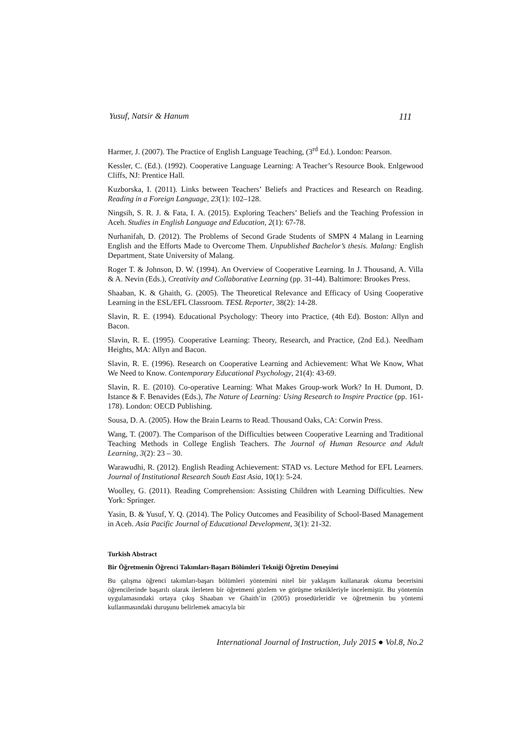Yusuf, Natsir & Hanum 111
Harmer, J. (2007). The Practice of English Language Teaching, (3<sup>rd</sup> Ed.). London: Pearson.
Kessler, C. (Ed.). (1992). Cooperative Language Learning: A Teacher’s Resource Book. Enlgewood Cliffs, NJ: Prentice Hall.
Kuzborska, I. (2011). Links between Teachers’ Beliefs and Practices and Research on Reading. Reading in a Foreign Language, 23(1): 102–128.
Ningsih, S. R. J. & Fata, I. A. (2015). Exploring Teachers’ Beliefs and the Teaching Profession in Aceh. Studies in English Language and Education, 2(1): 67-78.
Nurhanifah, D. (2012). The Problems of Second Grade Students of SMPN 4 Malang in Learning English and the Efforts Made to Overcome Them. Unpublished Bachelor’s thesis. Malang: English Department, State University of Malang.
Roger T. & Johnson, D. W. (1994). An Overview of Cooperative Learning. In J. Thousand, A. Villa & A. Nevin (Eds.), Creativity and Collaborative Learning (pp. 31-44). Baltimore: Brookes Press.
Shaaban, K. & Ghaith, G. (2005). The Theoretical Relevance and Efficacy of Using Cooperative Learning in the ESL/EFL Classroom. TESL Reporter, 38(2): 14-28.
Slavin, R. E. (1994). Educational Psychology: Theory into Practice, (4th Ed). Boston: Allyn and Bacon.
Slavin, R. E. (1995). Cooperative Learning: Theory, Research, and Practice, (2nd Ed.). Needham Heights, MA: Allyn and Bacon.
Slavin, R. E. (1996). Research on Cooperative Learning and Achievement: What We Know, What We Need to Know. Contemporary Educational Psychology, 21(4): 43-69.
Slavin, R. E. (2010). Co-operative Learning: What Makes Group-work Work? In H. Dumont, D. Istance & F. Benavides (Eds.), The Nature of Learning: Using Research to Inspire Practice (pp. 161-178). London: OECD Publishing.
Sousa, D. A. (2005). How the Brain Learns to Read. Thousand Oaks, CA: Corwin Press.
Wang, T. (2007). The Comparison of the Difficulties between Cooperative Learning and Traditional Teaching Methods in College English Teachers. The Journal of Human Resource and Adult Learning, 3(2): 23 – 30.
Warawudhi, R. (2012). English Reading Achievement: STAD vs. Lecture Method for EFL Learners. Journal of Institutional Research South East Asia, 10(1): 5-24.
Woolley, G. (2011). Reading Comprehension: Assisting Children with Learning Difficulties. New York: Springer.
Yasin, B. & Yusuf, Y. Q. (2014). The Policy Outcomes and Feasibility of School-Based Management in Aceh. Asia Pacific Journal of Educational Development, 3(1): 21-32.
Turkish Abstract
Bir Öğretmenin Öğrenci Takımları-Başarı Bölümleri Tekniği Öğretim Deneyimi
Bu çalışma öğrenci takımları-başarı bölümleri yöntemini nitel bir yaklaşım kullanarak okuma becerisini öğrencilerinde başarılı olarak ilerleten bir öğretmeni gözlem ve görüşme teknikleriyle incelemiştir. Bu yöntemin uygulamasındaki ortaya çıkış Shaaban ve Ghaith’in (2005) prosedürleridir ve öğretmenin bu yöntemi kullanmasındaki duruşunu belirlemek amacıyla bir
International Journal of Instruction, July 2015 ● Vol.8, No.2